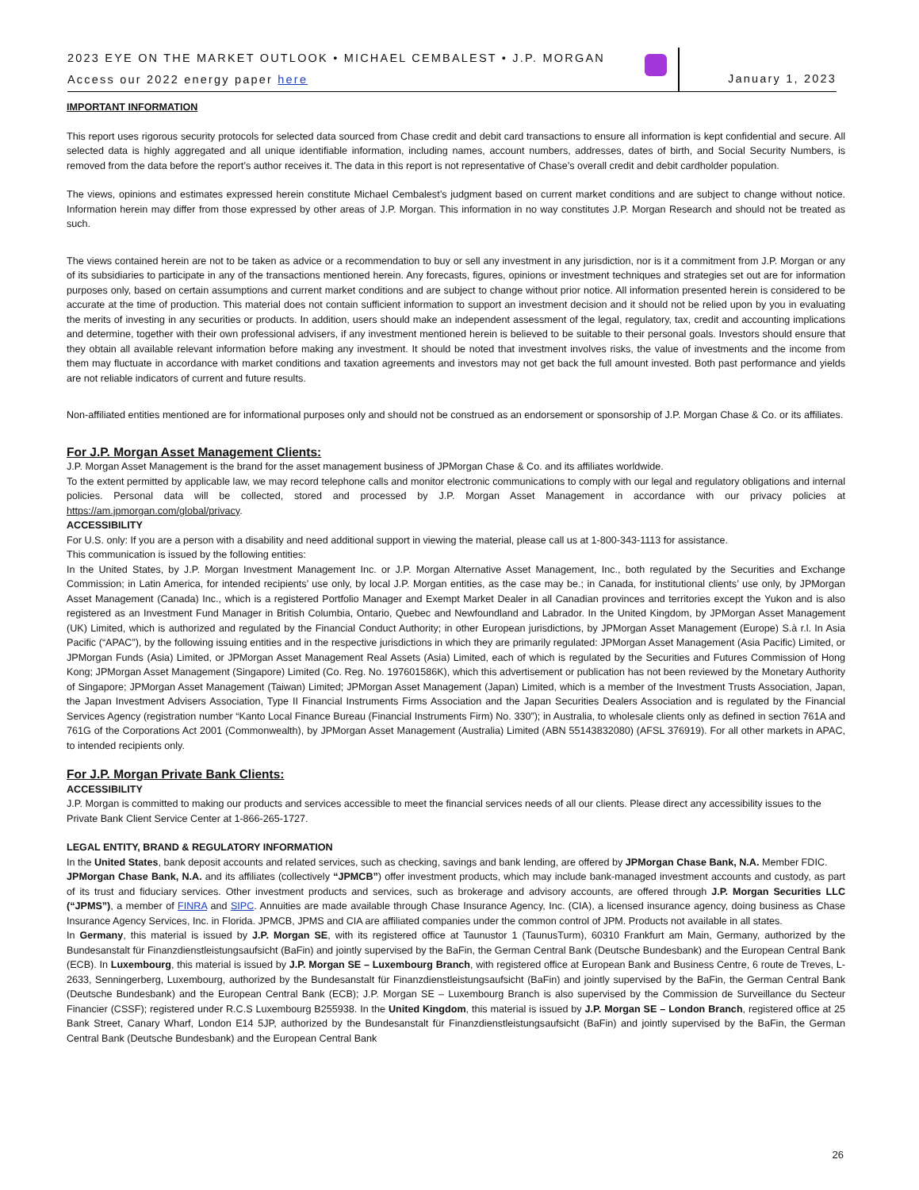2023 EYE ON THE MARKET OUTLOOK • MICHAEL CEMBALEST • J.P. MORGAN
Access our 2022 energy paper here
January 1, 2023
IMPORTANT INFORMATION
This report uses rigorous security protocols for selected data sourced from Chase credit and debit card transactions to ensure all information is kept confidential and secure. All selected data is highly aggregated and all unique identifiable information, including names, account numbers, addresses, dates of birth, and Social Security Numbers, is removed from the data before the report’s author receives it. The data in this report is not representative of Chase’s overall credit and debit cardholder population.
The views, opinions and estimates expressed herein constitute Michael Cembalest’s judgment based on current market conditions and are subject to change without notice. Information herein may differ from those expressed by other areas of J.P. Morgan. This information in no way constitutes J.P. Morgan Research and should not be treated as such.
The views contained herein are not to be taken as advice or a recommendation to buy or sell any investment in any jurisdiction, nor is it a commitment from J.P. Morgan or any of its subsidiaries to participate in any of the transactions mentioned herein. Any forecasts, figures, opinions or investment techniques and strategies set out are for information purposes only, based on certain assumptions and current market conditions and are subject to change without prior notice. All information presented herein is considered to be accurate at the time of production. This material does not contain sufficient information to support an investment decision and it should not be relied upon by you in evaluating the merits of investing in any securities or products. In addition, users should make an independent assessment of the legal, regulatory, tax, credit and accounting implications and determine, together with their own professional advisers, if any investment mentioned herein is believed to be suitable to their personal goals. Investors should ensure that they obtain all available relevant information before making any investment. It should be noted that investment involves risks, the value of investments and the income from them may fluctuate in accordance with market conditions and taxation agreements and investors may not get back the full amount invested. Both past performance and yields are not reliable indicators of current and future results.
Non-affiliated entities mentioned are for informational purposes only and should not be construed as an endorsement or sponsorship of J.P. Morgan Chase & Co. or its affiliates.
For J.P. Morgan Asset Management Clients:
J.P. Morgan Asset Management is the brand for the asset management business of JPMorgan Chase & Co. and its affiliates worldwide.
To the extent permitted by applicable law, we may record telephone calls and monitor electronic communications to comply with our legal and regulatory obligations and internal policies. Personal data will be collected, stored and processed by J.P. Morgan Asset Management in accordance with our privacy policies at https://am.jpmorgan.com/global/privacy.
ACCESSIBILITY
For U.S. only: If you are a person with a disability and need additional support in viewing the material, please call us at 1-800-343-1113 for assistance.
This communication is issued by the following entities:
In the United States, by J.P. Morgan Investment Management Inc. or J.P. Morgan Alternative Asset Management, Inc., both regulated by the Securities and Exchange Commission; in Latin America, for intended recipients’ use only, by local J.P. Morgan entities, as the case may be.; in Canada, for institutional clients’ use only, by JPMorgan Asset Management (Canada) Inc., which is a registered Portfolio Manager and Exempt Market Dealer in all Canadian provinces and territories except the Yukon and is also registered as an Investment Fund Manager in British Columbia, Ontario, Quebec and Newfoundland and Labrador. In the United Kingdom, by JPMorgan Asset Management (UK) Limited, which is authorized and regulated by the Financial Conduct Authority; in other European jurisdictions, by JPMorgan Asset Management (Europe) S.à r.l. In Asia Pacific (“APAC”), by the following issuing entities and in the respective jurisdictions in which they are primarily regulated: JPMorgan Asset Management (Asia Pacific) Limited, or JPMorgan Funds (Asia) Limited, or JPMorgan Asset Management Real Assets (Asia) Limited, each of which is regulated by the Securities and Futures Commission of Hong Kong; JPMorgan Asset Management (Singapore) Limited (Co. Reg. No. 197601586K), which this advertisement or publication has not been reviewed by the Monetary Authority of Singapore; JPMorgan Asset Management (Taiwan) Limited; JPMorgan Asset Management (Japan) Limited, which is a member of the Investment Trusts Association, Japan, the Japan Investment Advisers Association, Type II Financial Instruments Firms Association and the Japan Securities Dealers Association and is regulated by the Financial Services Agency (registration number “Kanto Local Finance Bureau (Financial Instruments Firm) No. 330”); in Australia, to wholesale clients only as defined in section 761A and 761G of the Corporations Act 2001 (Commonwealth), by JPMorgan Asset Management (Australia) Limited (ABN 55143832080) (AFSL 376919). For all other markets in APAC, to intended recipients only.
For J.P. Morgan Private Bank Clients:
ACCESSIBILITY
J.P. Morgan is committed to making our products and services accessible to meet the financial services needs of all our clients. Please direct any accessibility issues to the Private Bank Client Service Center at 1-866-265-1727.
LEGAL ENTITY, BRAND & REGULATORY INFORMATION
In the United States, bank deposit accounts and related services, such as checking, savings and bank lending, are offered by JPMorgan Chase Bank, N.A. Member FDIC.
JPMorgan Chase Bank, N.A. and its affiliates (collectively “JPMCB”) offer investment products, which may include bank-managed investment accounts and custody, as part of its trust and fiduciary services. Other investment products and services, such as brokerage and advisory accounts, are offered through J.P. Morgan Securities LLC (“JPMS”), a member of FINRA and SIPC. Annuities are made available through Chase Insurance Agency, Inc. (CIA), a licensed insurance agency, doing business as Chase Insurance Agency Services, Inc. in Florida. JPMCB, JPMS and CIA are affiliated companies under the common control of JPM. Products not available in all states.
In Germany, this material is issued by J.P. Morgan SE, with its registered office at Taunustor 1 (TaunusTurm), 60310 Frankfurt am Main, Germany, authorized by the Bundesanstalt für Finanzdienstleistungsaufsicht (BaFin) and jointly supervised by the BaFin, the German Central Bank (Deutsche Bundesbank) and the European Central Bank (ECB). In Luxembourg, this material is issued by J.P. Morgan SE – Luxembourg Branch, with registered office at European Bank and Business Centre, 6 route de Treves, L-2633, Senningerberg, Luxembourg, authorized by the Bundesanstalt für Finanzdienstleistungsaufsicht (BaFin) and jointly supervised by the BaFin, the German Central Bank (Deutsche Bundesbank) and the European Central Bank (ECB); J.P. Morgan SE – Luxembourg Branch is also supervised by the Commission de Surveillance du Secteur Financier (CSSF); registered under R.C.S Luxembourg B255938. In the United Kingdom, this material is issued by J.P. Morgan SE – London Branch, registered office at 25 Bank Street, Canary Wharf, London E14 5JP, authorized by the Bundesanstalt für Finanzdienstleistungsaufsicht (BaFin) and jointly supervised by the BaFin, the German Central Bank (Deutsche Bundesbank) and the European Central Bank
26